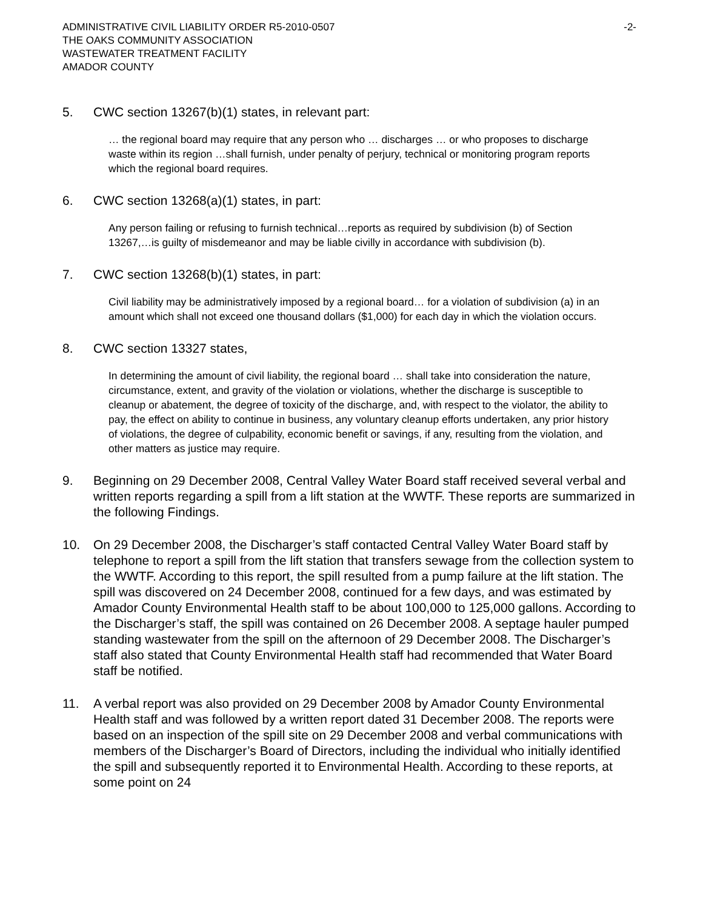ADMINISTRATIVE CIVIL LIABILITY ORDER R5-2010-0507 -2-
THE OAKS COMMUNITY ASSOCIATION
WASTEWATER TREATMENT FACILITY
AMADOR COUNTY
5. CWC section 13267(b)(1) states, in relevant part:
… the regional board may require that any person who … discharges … or who proposes to discharge waste within its region …shall furnish, under penalty of perjury, technical or monitoring program reports which the regional board requires.
6. CWC section 13268(a)(1) states, in part:
Any person failing or refusing to furnish technical…reports as required by subdivision (b) of Section 13267,…is guilty of misdemeanor and may be liable civilly in accordance with subdivision (b).
7. CWC section 13268(b)(1) states, in part:
Civil liability may be administratively imposed by a regional board… for a violation of subdivision (a) in an amount which shall not exceed one thousand dollars ($1,000) for each day in which the violation occurs.
8. CWC section 13327 states,
In determining the amount of civil liability, the regional board … shall take into consideration the nature, circumstance, extent, and gravity of the violation or violations, whether the discharge is susceptible to cleanup or abatement, the degree of toxicity of the discharge, and, with respect to the violator, the ability to pay, the effect on ability to continue in business, any voluntary cleanup efforts undertaken, any prior history of violations, the degree of culpability, economic benefit or savings, if any, resulting from the violation, and other matters as justice may require.
9. Beginning on 29 December 2008, Central Valley Water Board staff received several verbal and written reports regarding a spill from a lift station at the WWTF. These reports are summarized in the following Findings.
10. On 29 December 2008, the Discharger’s staff contacted Central Valley Water Board staff by telephone to report a spill from the lift station that transfers sewage from the collection system to the WWTF. According to this report, the spill resulted from a pump failure at the lift station. The spill was discovered on 24 December 2008, continued for a few days, and was estimated by Amador County Environmental Health staff to be about 100,000 to 125,000 gallons. According to the Discharger’s staff, the spill was contained on 26 December 2008. A septage hauler pumped standing wastewater from the spill on the afternoon of 29 December 2008. The Discharger’s staff also stated that County Environmental Health staff had recommended that Water Board staff be notified.
11. A verbal report was also provided on 29 December 2008 by Amador County Environmental Health staff and was followed by a written report dated 31 December 2008. The reports were based on an inspection of the spill site on 29 December 2008 and verbal communications with members of the Discharger’s Board of Directors, including the individual who initially identified the spill and subsequently reported it to Environmental Health. According to these reports, at some point on 24